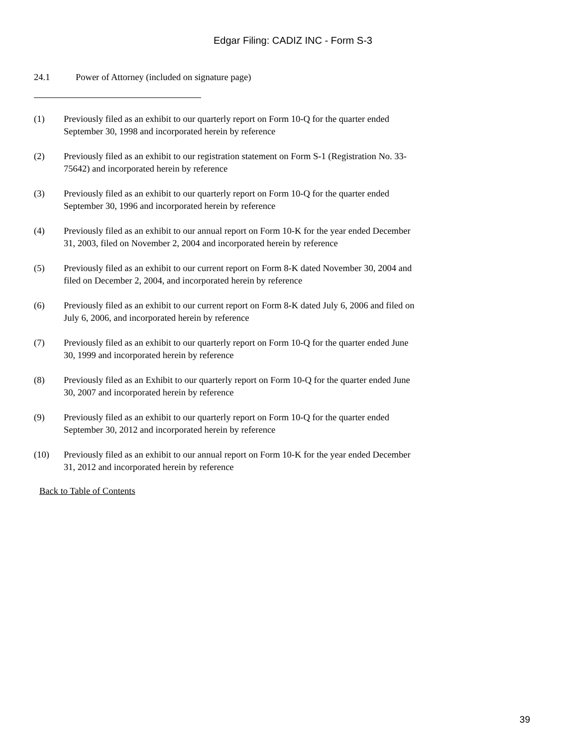Edgar Filing: CADIZ INC - Form S-3
24.1 Power of Attorney (included on signature page)
(1) Previously filed as an exhibit to our quarterly report on Form 10-Q for the quarter ended September 30, 1998 and incorporated herein by reference
(2) Previously filed as an exhibit to our registration statement on Form S-1 (Registration No. 33-75642) and incorporated herein by reference
(3) Previously filed as an exhibit to our quarterly report on Form 10-Q for the quarter ended September 30, 1996 and incorporated herein by reference
(4) Previously filed as an exhibit to our annual report on Form 10-K for the year ended December 31, 2003, filed on November 2, 2004 and incorporated herein by reference
(5) Previously filed as an exhibit to our current report on Form 8-K dated November 30, 2004 and filed on December 2, 2004, and incorporated herein by reference
(6) Previously filed as an exhibit to our current report on Form 8-K dated July 6, 2006 and filed on July 6, 2006, and incorporated herein by reference
(7) Previously filed as an exhibit to our quarterly report on Form 10-Q for the quarter ended June 30, 1999 and incorporated herein by reference
(8) Previously filed as an Exhibit to our quarterly report on Form 10-Q for the quarter ended June 30, 2007 and incorporated herein by reference
(9) Previously filed as an exhibit to our quarterly report on Form 10-Q for the quarter ended September 30, 2012 and incorporated herein by reference
(10) Previously filed as an exhibit to our annual report on Form 10-K for the year ended December 31, 2012 and incorporated herein by reference
Back to Table of Contents
39